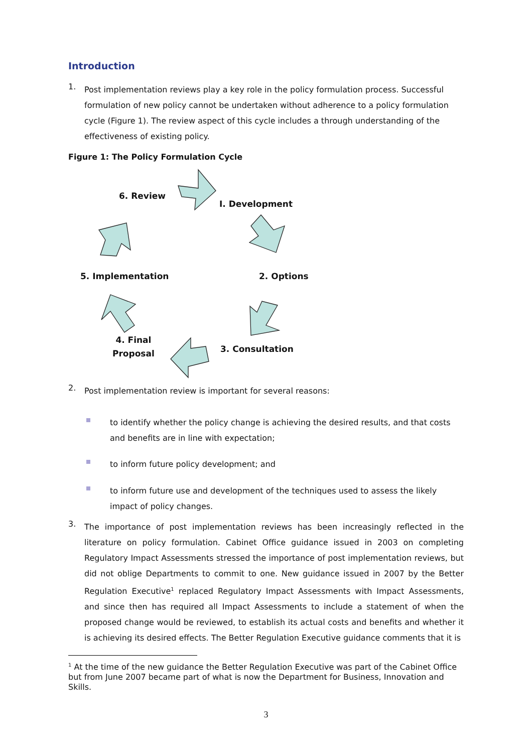Introduction
1.
Post implementation reviews play a key role in the policy formulation process. Successful formulation of new policy cannot be undertaken without adherence to a policy formulation cycle (Figure 1). The review aspect of this cycle includes a through understanding of the effectiveness of existing policy.
Figure 1: The Policy Formulation Cycle
6. Review
I. Development
5. Implementation 2. Options
4. Final
Proposal
3. Consultation
2.
Post implementation review is important for several reasons:
to identify whether the policy change is achieving the desired results, and that costs and benefits are in line with expectation;
to inform future policy development; and
to inform future use and development of the techniques used to assess the likely impact of policy changes.
3.
The importance of post implementation reviews has been increasingly reflected in the literature on policy formulation. Cabinet Office guidance issued in 2003 on completing Regulatory Impact Assessments stressed the importance of post implementation reviews, but did not oblige Departments to commit to one. New guidance issued in 2007 by the Better Regulation Executive<sup>1</sup> replaced Regulatory Impact Assessments with Impact Assessments, and since then has required all Impact Assessments to include a statement of when the proposed change would be reviewed, to establish its actual costs and benefits and whether it is achieving its desired effects. The Better Regulation Executive guidance comments that it is
<sup>1</sup> At the time of the new guidance the Better Regulation Executive was part of the Cabinet Office but from June 2007 became part of what is now the Department for Business, Innovation and Skills.
3